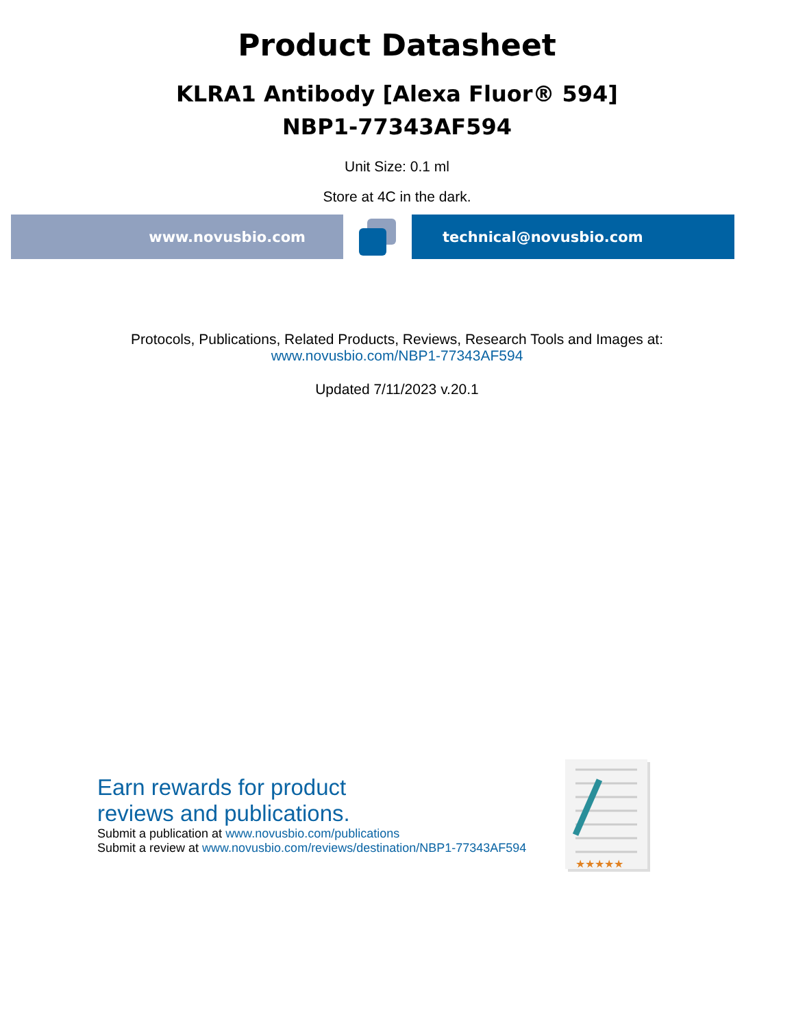Product Datasheet
KLRA1 Antibody [Alexa Fluor® 594]
NBP1-77343AF594
Unit Size: 0.1 ml
Store at 4C in the dark.
www.novusbio.com technical@novusbio.com
Protocols, Publications, Related Products, Reviews, Research Tools and Images at:
www.novusbio.com/NBP1-77343AF594
Updated 7/11/2023 v.20.1
Earn rewards for product
reviews and publications.
Submit a publication at www.novusbio.com/publications
Submit a review at www.novusbio.com/reviews/destination/NBP1-77343AF594
★★★★★